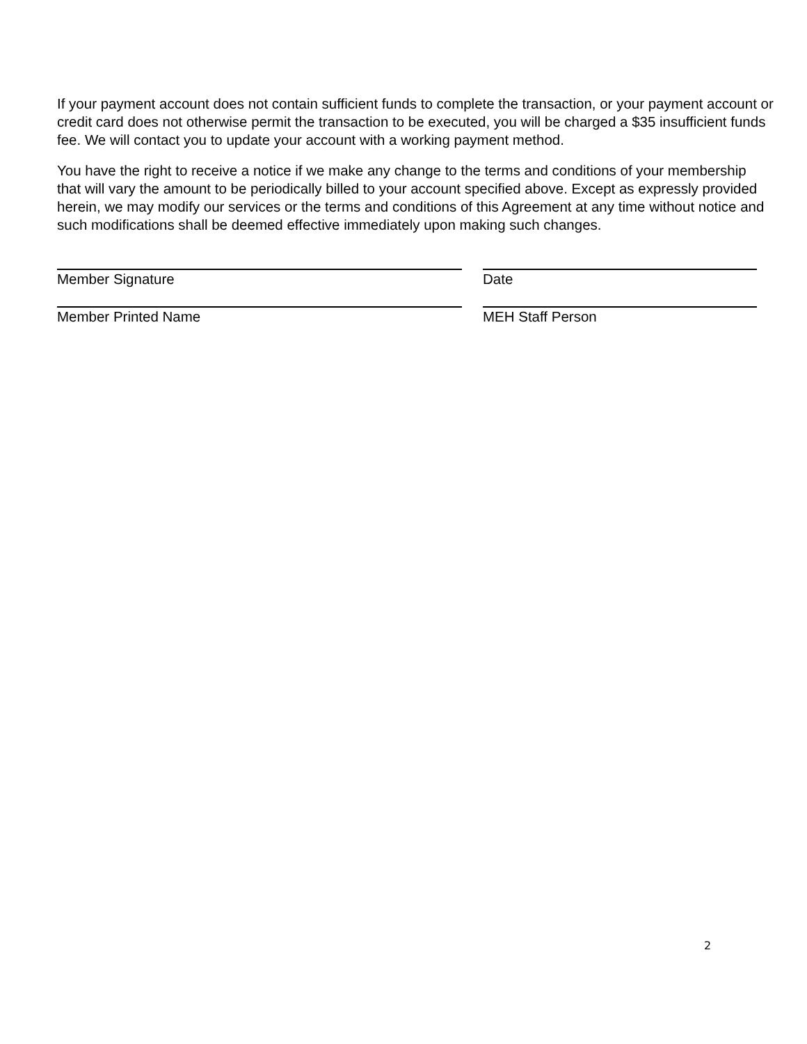If your payment account does not contain sufficient funds to complete the transaction, or your payment account or credit card does not otherwise permit the transaction to be executed, you will be charged a $35 insufficient funds fee. We will contact you to update your account with a working payment method.
You have the right to receive a notice if we make any change to the terms and conditions of your membership that will vary the amount to be periodically billed to your account specified above. Except as expressly provided herein, we may modify our services or the terms and conditions of this Agreement at any time without notice and such modifications shall be deemed effective immediately upon making such changes.
Member Signature Date
Member Printed Name MEH Staff Person
2